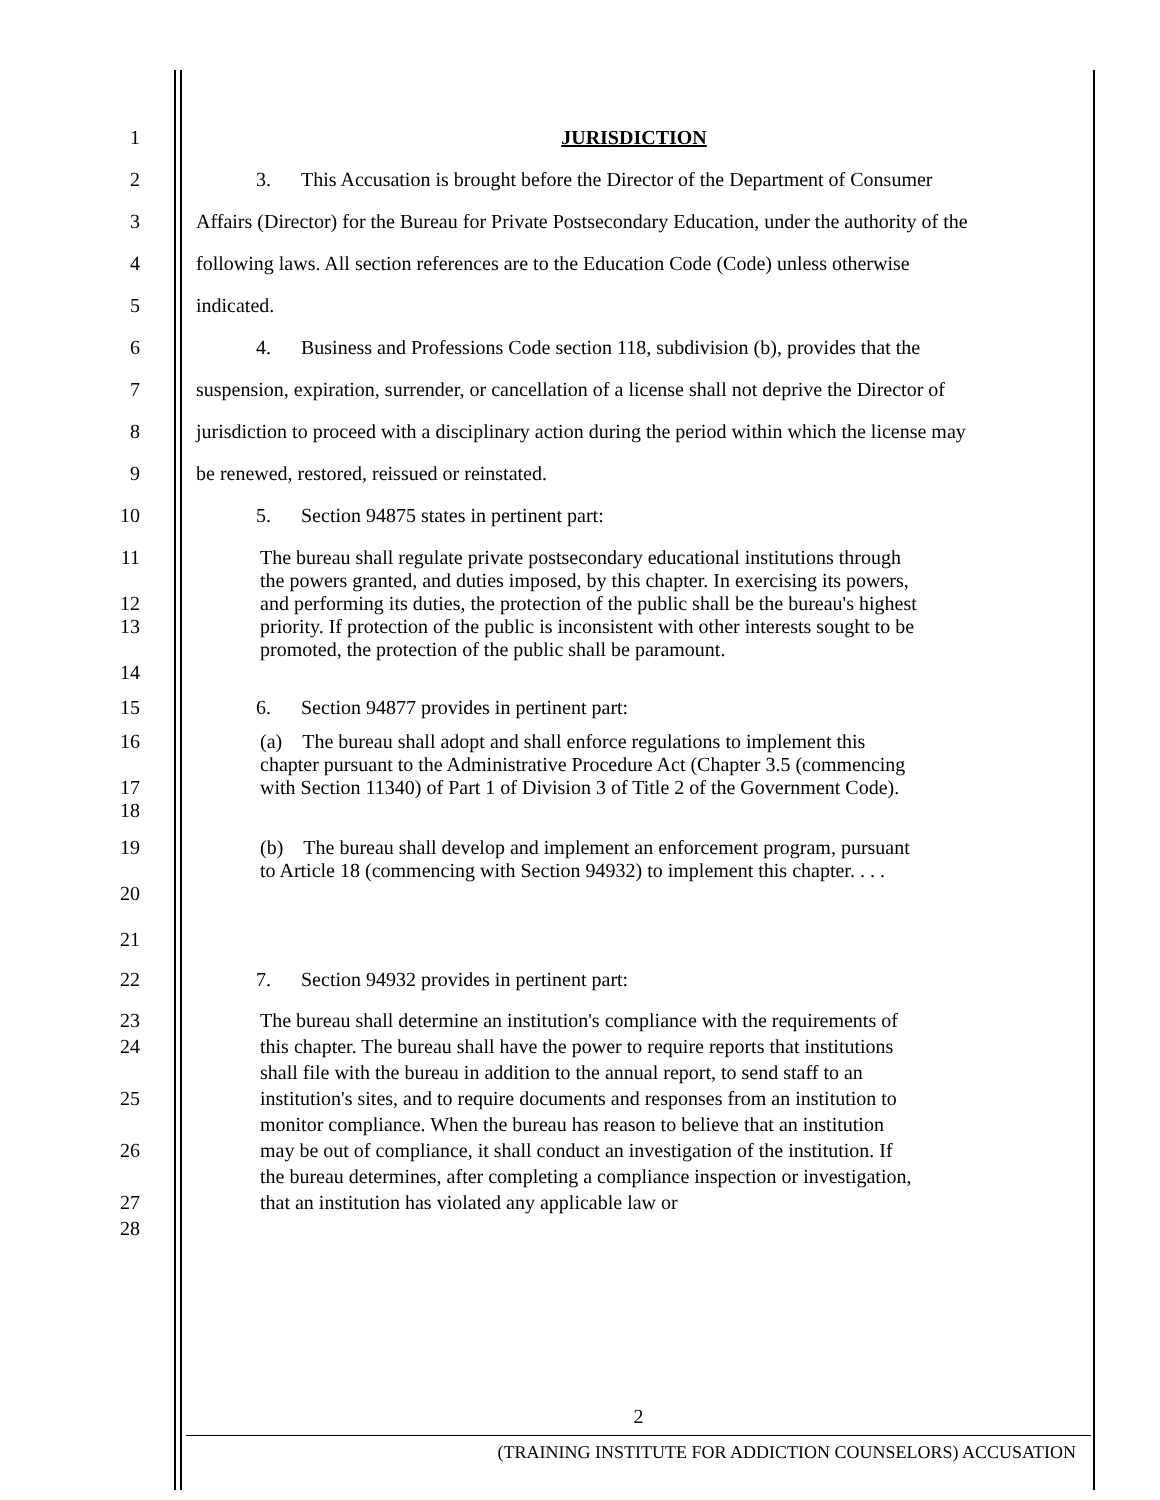1 JURISDICTION
2 3. This Accusation is brought before the Director of the Department of Consumer
3 Affairs (Director) for the Bureau for Private Postsecondary Education, under the authority of the
4 following laws. All section references are to the Education Code (Code) unless otherwise
5 indicated.
6 4. Business and Professions Code section 118, subdivision (b), provides that the
7 suspension, expiration, surrender, or cancellation of a license shall not deprive the Director of
8 jurisdiction to proceed with a disciplinary action during the period within which the license may
9 be renewed, restored, reissued or reinstated.
10 5. Section 94875 states in pertinent part:
11
12
13
14
The bureau shall regulate private postsecondary educational institutions through the powers granted, and duties imposed, by this chapter. In exercising its powers, and performing its duties, the protection of the public shall be the bureau's highest priority. If protection of the public is inconsistent with other interests sought to be promoted, the protection of the public shall be paramount.
15 6. Section 94877 provides in pertinent part:
16
17
18
(a) The bureau shall adopt and shall enforce regulations to implement this chapter pursuant to the Administrative Procedure Act (Chapter 3.5 (commencing with Section 11340) of Part 1 of Division 3 of Title 2 of the Government Code).
19
20
21
(b) The bureau shall develop and implement an enforcement program, pursuant to Article 18 (commencing with Section 94932) to implement this chapter. . . .
22 7. Section 94932 provides in pertinent part:
23
24
25
26
27
28
The bureau shall determine an institution's compliance with the requirements of this chapter. The bureau shall have the power to require reports that institutions shall file with the bureau in addition to the annual report, to send staff to an institution's sites, and to require documents and responses from an institution to monitor compliance. When the bureau has reason to believe that an institution may be out of compliance, it shall conduct an investigation of the institution. If the bureau determines, after completing a compliance inspection or investigation, that an institution has violated any applicable law or
2
(TRAINING INSTITUTE FOR ADDICTION COUNSELORS) ACCUSATION